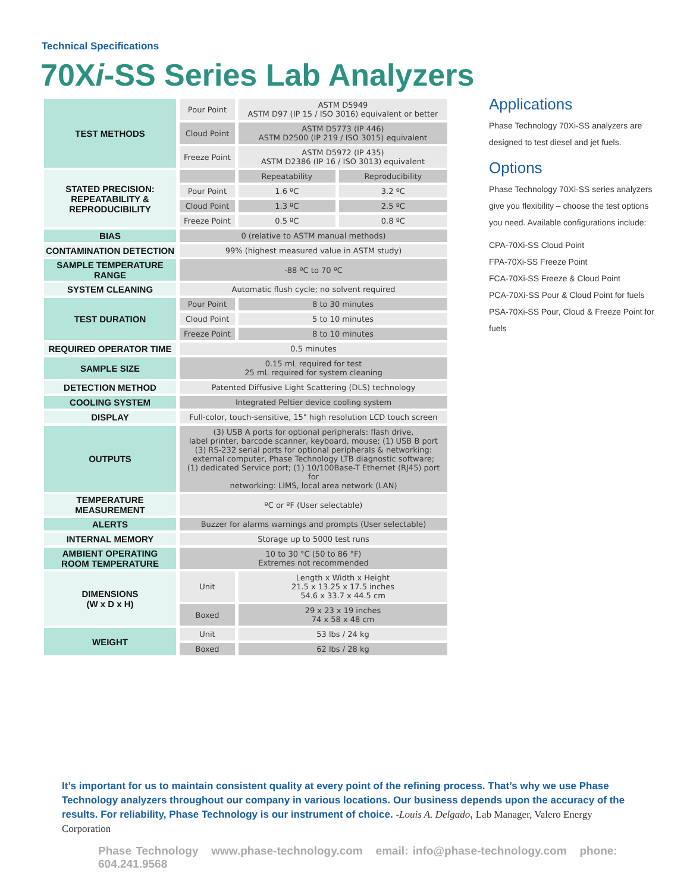Technical Specifications
70Xi-SS Series Lab Analyzers
| TEST METHODS | Pour Point | ASTM D5949 ASTM D97 (IP 15 / ISO 3016) equivalent or better | |
| | Cloud Point | ASTM D5773 (IP 446) ASTM D2500 (IP 219 / ISO 3015) equivalent | |
| | Freeze Point | ASTM D5972 (IP 435) ASTM D2386 (IP 16 / ISO 3013) equivalent | |
| STATED PRECISION: REPEATABILITY & REPRODUCIBILITY | | Repeatability | Reproducibility |
| | Pour Point | 1.6 ºC | 3.2 ºC |
| | Cloud Point | 1.3 ºC | 2.5 ºC |
| | Freeze Point | 0.5 ºC | 0.8 ºC |
| BIAS | 0 (relative to ASTM manual methods) | | |
| CONTAMINATION DETECTION | 99% (highest measured value in ASTM study) | | |
| SAMPLE TEMPERATURE RANGE | -88 ºC to 70 ºC | | |
| SYSTEM CLEANING | Automatic flush cycle; no solvent required | | |
| TEST DURATION | Pour Point | 8 to 30 minutes | |
| | Cloud Point | 5 to 10 minutes | |
| | Freeze Point | 8 to 10 minutes | |
| REQUIRED OPERATOR TIME | 0.5 minutes | | |
| SAMPLE SIZE | 0.15 mL required for test 25 mL required for system cleaning | | |
| DETECTION METHOD | Patented Diffusive Light Scattering (DLS) technology | | |
| COOLING SYSTEM | Integrated Peltier device cooling system | | |
| DISPLAY | Full-color, touch-sensitive, 15" high resolution LCD touch screen | | |
| OUTPUTS | (3) USB A ports for optional peripherals: flash drive, label printer, barcode scanner, keyboard, mouse; (1) USB B port (3) RS-232 serial ports for optional peripherals & networking: external computer, Phase Technology LTB diagnostic software; (1) dedicated Service port; (1) 10/100Base-T Ethernet (RJ45) port for networking: LIMS, local area network (LAN) | | |
| TEMPERATURE MEASUREMENT | ºC or ºF (User selectable) | | |
| ALERTS | Buzzer for alarms warnings and prompts (User selectable) | | |
| INTERNAL MEMORY | Storage up to 5000 test runs | | |
| AMBIENT OPERATING ROOM TEMPERATURE | 10 to 30 °C (50 to 86 °F) Extremes not recommended | | |
| DIMENSIONS (W x D x H) | Unit | Length x Width x Height 21.5 x 13.25 x 17.5 inches 54.6 x 33.7 x 44.5 cm | |
| | Boxed | 29 x 23 x 19 inches 74 x 58 x 48 cm | |
| WEIGHT | Unit | 53 lbs / 24 kg | |
| | Boxed | 62 lbs / 28 kg | |
Applications
Phase Technology 70Xi-SS analyzers are designed to test diesel and jet fuels.
Options
Phase Technology 70Xi-SS series analyzers give you flexibility – choose the test options you need. Available configurations include:
CPA-70Xi-SS Cloud Point
FPA-70Xi-SS Freeze Point
FCA-70Xi-SS Freeze & Cloud Point
PCA-70Xi-SS Pour & Cloud Point for fuels
PSA-70Xi-SS Pour, Cloud & Freeze Point for fuels
It’s important for us to maintain consistent quality at every point of the refining process. That’s why we use Phase Technology analyzers throughout our company in various locations. Our business depends upon the accuracy of the results. For reliability, Phase Technology is our instrument of choice. -Louis A. Delgado, Lab Manager, Valero Energy Corporation
Phase Technology www.phase-technology.com email: info@phase-technology.com phone: 604.241.9568